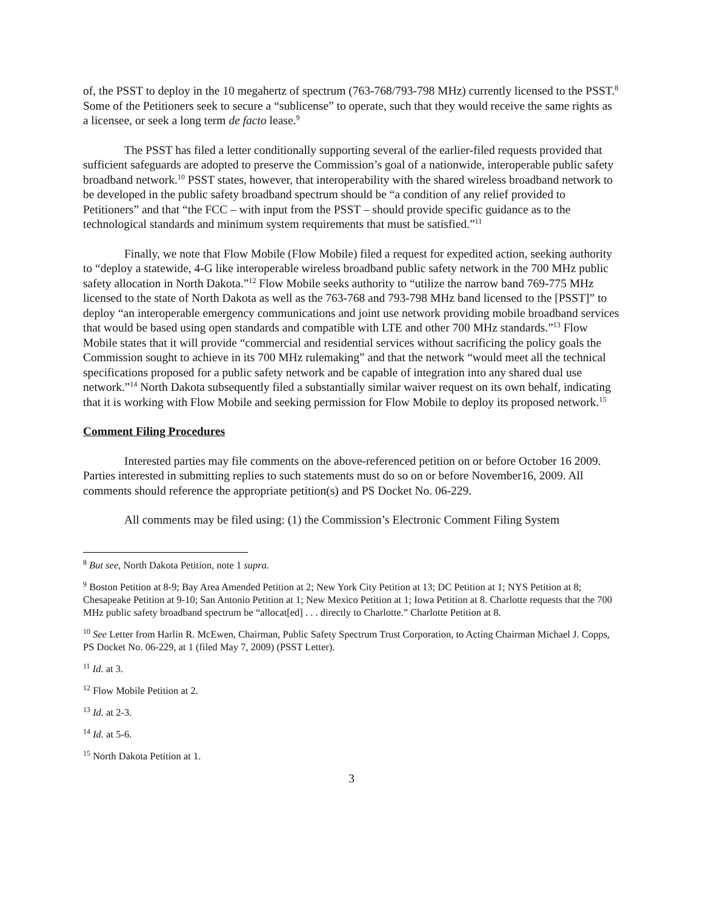of, the PSST to deploy in the 10 megahertz of spectrum (763-768/793-798 MHz) currently licensed to the PSST.<sup>8</sup> Some of the Petitioners seek to secure a “sublicense” to operate, such that they would receive the same rights as a licensee, or seek a long term de facto lease.<sup>9</sup>
The PSST has filed a letter conditionally supporting several of the earlier-filed requests provided that sufficient safeguards are adopted to preserve the Commission’s goal of a nationwide, interoperable public safety broadband network.<sup>10</sup> PSST states, however, that interoperability with the shared wireless broadband network to be developed in the public safety broadband spectrum should be “a condition of any relief provided to Petitioners” and that “the FCC – with input from the PSST – should provide specific guidance as to the technological standards and minimum system requirements that must be satisfied.”<sup>11</sup>
Finally, we note that Flow Mobile (Flow Mobile) filed a request for expedited action, seeking authority to “deploy a statewide, 4-G like interoperable wireless broadband public safety network in the 700 MHz public safety allocation in North Dakota.”<sup>12</sup> Flow Mobile seeks authority to “utilize the narrow band 769-775 MHz licensed to the state of North Dakota as well as the 763-768 and 793-798 MHz band licensed to the [PSST]” to deploy “an interoperable emergency communications and joint use network providing mobile broadband services that would be based using open standards and compatible with LTE and other 700 MHz standards.”<sup>13</sup> Flow Mobile states that it will provide “commercial and residential services without sacrificing the policy goals the Commission sought to achieve in its 700 MHz rulemaking” and that the network “would meet all the technical specifications proposed for a public safety network and be capable of integration into any shared dual use network.”<sup>14</sup> North Dakota subsequently filed a substantially similar waiver request on its own behalf, indicating that it is working with Flow Mobile and seeking permission for Flow Mobile to deploy its proposed network.<sup>15</sup>
Comment Filing Procedures
Interested parties may file comments on the above-referenced petition on or before October 16 2009. Parties interested in submitting replies to such statements must do so on or before November16, 2009. All comments should reference the appropriate petition(s) and PS Docket No. 06-229.
All comments may be filed using: (1) the Commission’s Electronic Comment Filing System
<sup>8</sup> But see, North Dakota Petition, note 1 supra.
<sup>9</sup> Boston Petition at 8-9; Bay Area Amended Petition at 2; New York City Petition at 13; DC Petition at 1; NYS Petition at 8; Chesapeake Petition at 9-10; San Antonio Petition at 1; New Mexico Petition at 1; Iowa Petition at 8. Charlotte requests that the 700 MHz public safety broadband spectrum be “allocat[ed] . . . directly to Charlotte.” Charlotte Petition at 8.
<sup>10</sup> See Letter from Harlin R. McEwen, Chairman, Public Safety Spectrum Trust Corporation, to Acting Chairman Michael J. Copps, PS Docket No. 06-229, at 1 (filed May 7, 2009) (PSST Letter).
<sup>11</sup> Id. at 3.
<sup>12</sup> Flow Mobile Petition at 2.
<sup>13</sup> Id. at 2-3.
<sup>14</sup> Id. at 5-6.
<sup>15</sup> North Dakota Petition at 1.
3